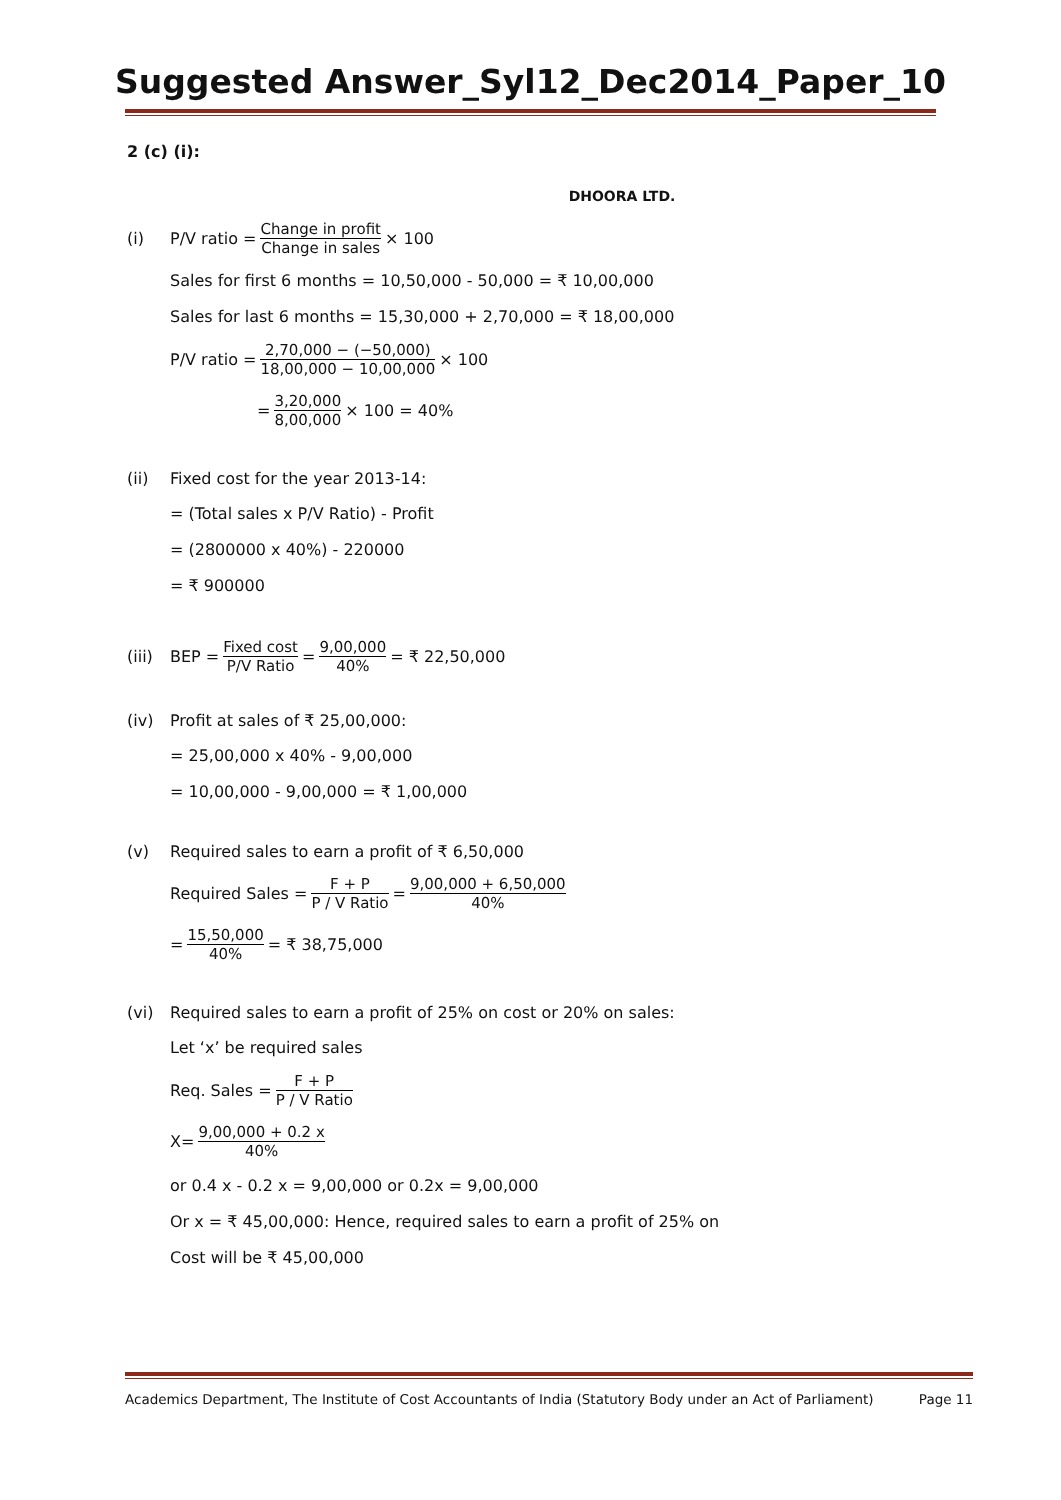Suggested Answer_Syl12_Dec2014_Paper_10
2 (c) (i):
DHOORA LTD.
(i) P/V ratio = Change in profit Change in sales × 100
Sales for first 6 months = 10,50,000 - 50,000 = ₹ 10,00,000
Sales for last 6 months = 15,30,000 + 2,70,000 = ₹ 18,00,000
P/V ratio = 2,70,000 − (−50,000) 18,00,000 − 10,00,000 × 100
= 3,20,000 8,00,000 × 100 = 40%
(ii) Fixed cost for the year 2013-14:
= (Total sales x P/V Ratio) - Profit
= (2800000 x 40%) - 220000
= ₹ 900000
(iii) BEP = Fixed cost P/V Ratio = 9,00,000 40% = ₹ 22,50,000
(iv) Profit at sales of ₹ 25,00,000:
= 25,00,000 x 40% - 9,00,000
= 10,00,000 - 9,00,000 = ₹ 1,00,000
(v) Required sales to earn a profit of ₹ 6,50,000
Required Sales = F + P P / V Ratio = 9,00,000 + 6,50,000 40%
= 15,50,000 40% = ₹ 38,75,000
(vi) Required sales to earn a profit of 25% on cost or 20% on sales:
Let ‘x’ be required sales
Req. Sales = F + P P / V Ratio
X= 9,00,000 + 0.2 x 40%
or 0.4 x - 0.2 x = 9,00,000 or 0.2x = 9,00,000
Or x = ₹ 45,00,000: Hence, required sales to earn a profit of 25% on
Cost will be ₹ 45,00,000
Academics Department, The Institute of Cost Accountants of India (Statutory Body under an Act of Parliament) Page 11